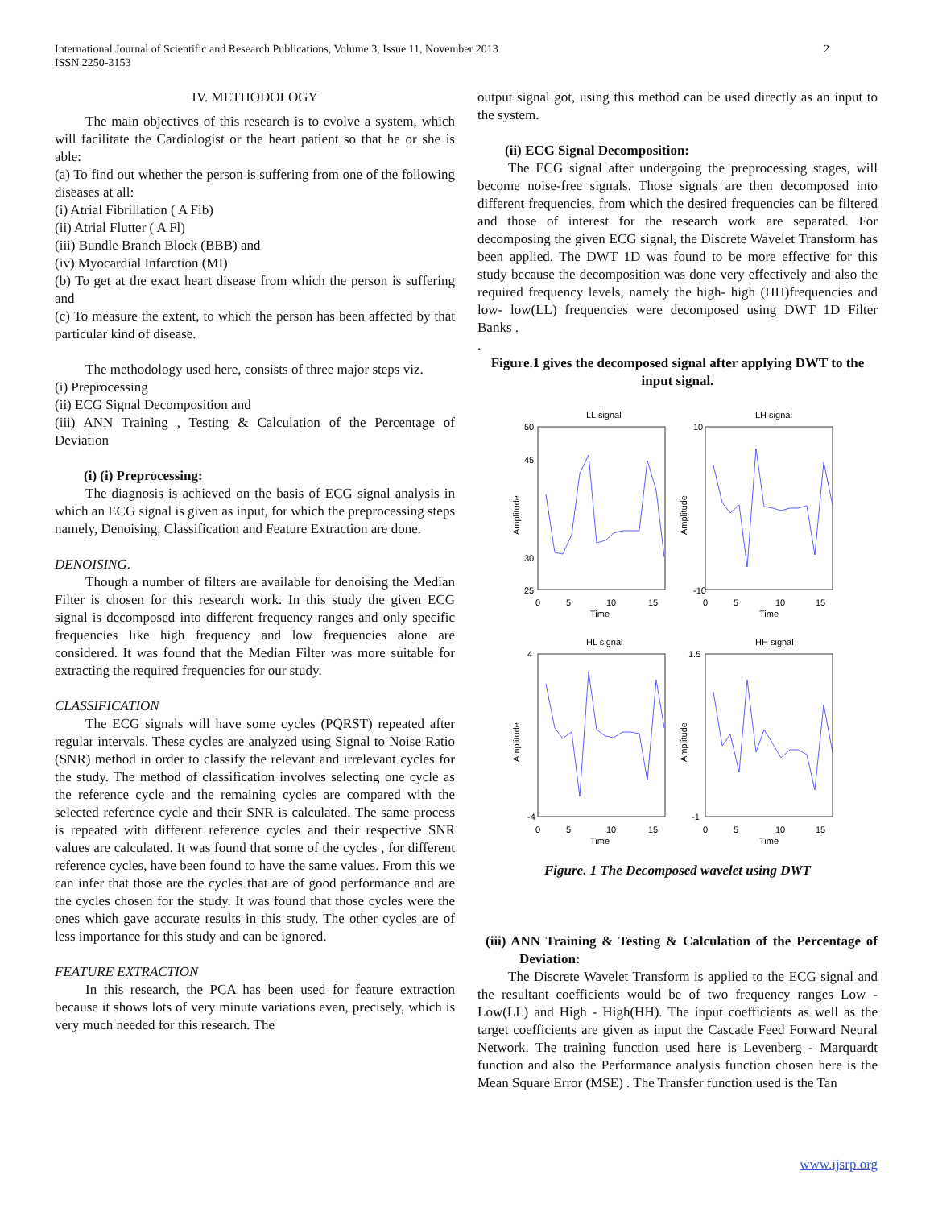International Journal of Scientific and Research Publications, Volume 3, Issue 11, November 2013
ISSN 2250-3153
2
IV. METHODOLOGY
The main objectives of this research is to evolve a system, which will facilitate the Cardiologist or the heart patient so that he or she is able:
(a) To find out whether the person is suffering from one of the following diseases at all:
(i) Atrial Fibrillation ( A Fib)
(ii) Atrial Flutter ( A Fl)
(iii) Bundle Branch Block (BBB) and
(iv) Myocardial Infarction (MI)
(b) To get at the exact heart disease from which the person is suffering and
(c) To measure the extent, to which the person has been affected by that particular kind of disease.
The methodology used here, consists of three major steps viz.
(i) Preprocessing
(ii) ECG Signal Decomposition and
(iii) ANN Training , Testing & Calculation of the Percentage of Deviation
(i) (i) Preprocessing:
The diagnosis is achieved on the basis of ECG signal analysis in which an ECG signal is given as input, for which the preprocessing steps namely, Denoising, Classification and Feature Extraction are done.
DENOISING.
Though a number of filters are available for denoising the Median Filter is chosen for this research work. In this study the given ECG signal is decomposed into different frequency ranges and only specific frequencies like high frequency and low frequencies alone are considered. It was found that the Median Filter was more suitable for extracting the required frequencies for our study.
CLASSIFICATION
The ECG signals will have some cycles (PQRST) repeated after regular intervals. These cycles are analyzed using Signal to Noise Ratio (SNR) method in order to classify the relevant and irrelevant cycles for the study. The method of classification involves selecting one cycle as the reference cycle and the remaining cycles are compared with the selected reference cycle and their SNR is calculated. The same process is repeated with different reference cycles and their respective SNR values are calculated. It was found that some of the cycles , for different reference cycles, have been found to have the same values. From this we can infer that those are the cycles that are of good performance and are the cycles chosen for the study. It was found that those cycles were the ones which gave accurate results in this study. The other cycles are of less importance for this study and can be ignored.
FEATURE EXTRACTION
In this research, the PCA has been used for feature extraction because it shows lots of very minute variations even, precisely, which is very much needed for this research. The
output signal got, using this method can be used directly as an input to the system.
(ii) ECG Signal Decomposition:
The ECG signal after undergoing the preprocessing stages, will become noise-free signals. Those signals are then decomposed into different frequencies, from which the desired frequencies can be filtered and those of interest for the research work are separated. For decomposing the given ECG signal, the Discrete Wavelet Transform has been applied. The DWT 1D was found to be more effective for this study because the decomposition was done very effectively and also the required frequency levels, namely the high- high (HH)frequencies and low- low(LL) frequencies were decomposed using DWT 1D Filter Banks .
.
Figure.1 gives the decomposed signal after applying DWT to the input signal.
LL signal
LH signal
HL signal
HH signal
Time
Time
Time
Time
50
45
30
25
10
-10
4
-4
1.5
-1
0
5
10
15
0
5
10
15
0
5
10
15
0
5
10
15
Amplitude
Amplitude
Amplitude
Amplitude
Figure. 1 The Decomposed wavelet using DWT
(iii) ANN Training & Testing & Calculation of the Percentage of Deviation:
The Discrete Wavelet Transform is applied to the ECG signal and the resultant coefficients would be of two frequency ranges Low - Low(LL) and High - High(HH). The input coefficients as well as the target coefficients are given as input the Cascade Feed Forward Neural Network. The training function used here is Levenberg - Marquardt function and also the Performance analysis function chosen here is the Mean Square Error (MSE) . The Transfer function used is the Tan
www.ijsrp.org